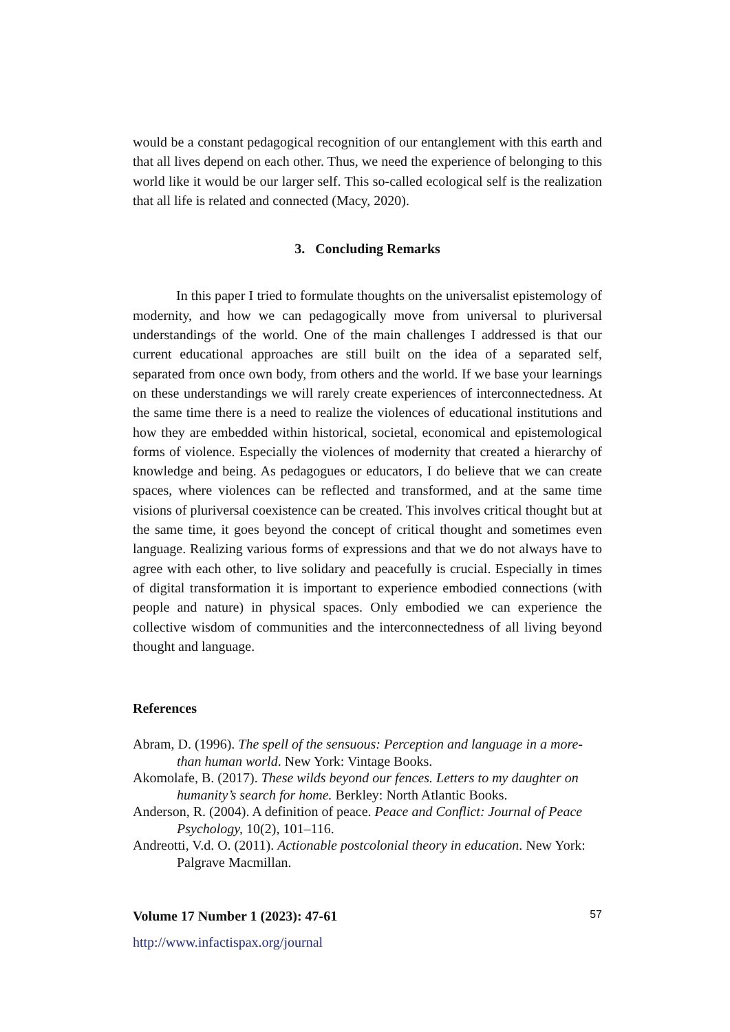would be a constant pedagogical recognition of our entanglement with this earth and that all lives depend on each other. Thus, we need the experience of belonging to this world like it would be our larger self. This so-called ecological self is the realization that all life is related and connected (Macy, 2020).
3. Concluding Remarks
In this paper I tried to formulate thoughts on the universalist epistemology of modernity, and how we can pedagogically move from universal to pluriversal understandings of the world. One of the main challenges I addressed is that our current educational approaches are still built on the idea of a separated self, separated from once own body, from others and the world. If we base your learnings on these understandings we will rarely create experiences of interconnectedness. At the same time there is a need to realize the violences of educational institutions and how they are embedded within historical, societal, economical and epistemological forms of violence. Especially the violences of modernity that created a hierarchy of knowledge and being. As pedagogues or educators, I do believe that we can create spaces, where violences can be reflected and transformed, and at the same time visions of pluriversal coexistence can be created. This involves critical thought but at the same time, it goes beyond the concept of critical thought and sometimes even language. Realizing various forms of expressions and that we do not always have to agree with each other, to live solidary and peacefully is crucial. Especially in times of digital transformation it is important to experience embodied connections (with people and nature) in physical spaces. Only embodied we can experience the collective wisdom of communities and the interconnectedness of all living beyond thought and language.
References
Abram, D. (1996). The spell of the sensuous: Perception and language in a more-than human world. New York: Vintage Books.
Akomolafe, B. (2017). These wilds beyond our fences. Letters to my daughter on humanity’s search for home. Berkley: North Atlantic Books.
Anderson, R. (2004). A definition of peace. Peace and Conflict: Journal of Peace Psychology, 10(2), 101–116.
Andreotti, V.d. O. (2011). Actionable postcolonial theory in education. New York: Palgrave Macmillan.
Volume 17 Number 1 (2023): 47-61 57
http://www.infactispax.org/journal